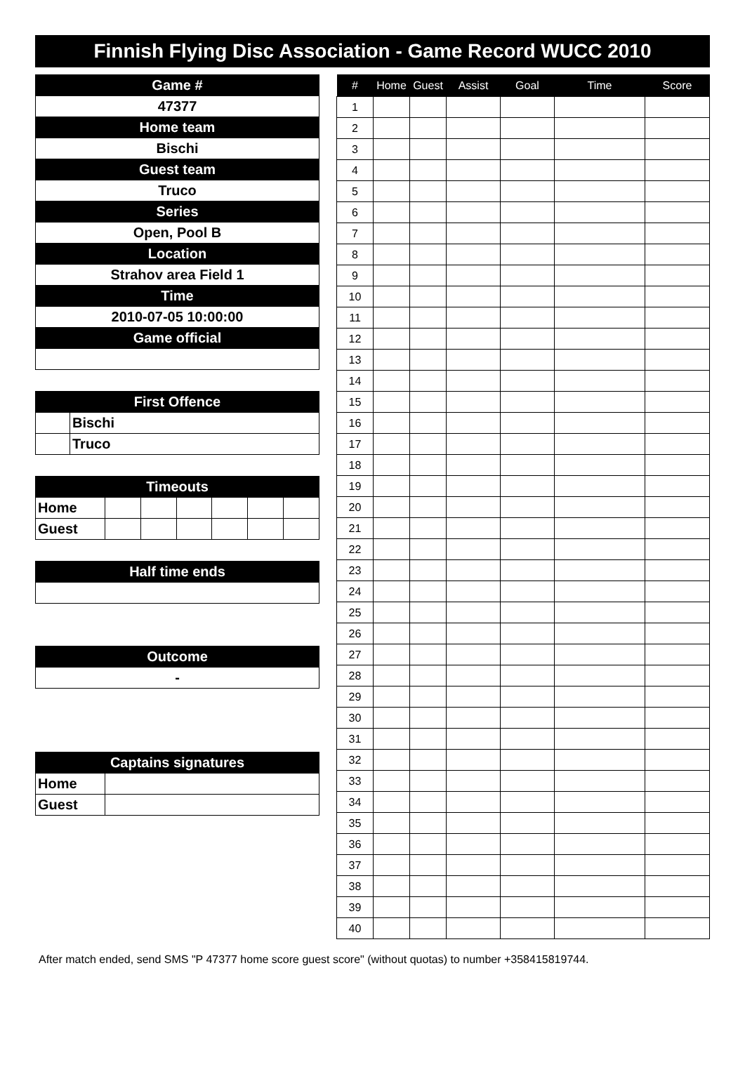Finnish Flying Disc Association - Game Record WUCC 2010
| Game # |
| --- |
| 47377 |
| Home team |
| Bischi |
| Guest team |
| Truco |
| Series |
| Open, Pool B |
| Location |
| Strahov area Field 1 |
| Time |
| 2010-07-05 10:00:00 |
| Game official |
| First Offence | |
| --- | --- |
| | Bischi |
| | Truco |
| Timeouts | | | | | | |
| --- | --- | --- | --- | --- | --- | --- |
| Home | | | | | | |
| Guest | | | | | | |
| Half time ends |
| --- |
| Outcome |
| --- |
| - |
| Captains signatures | |
| --- | --- |
| Home | |
| Guest | |
| # | Home | Guest | Assist | Goal | Time | Score |
| --- | --- | --- | --- | --- | --- | --- |
| 1 | | | | | | |
| 2 | | | | | | |
| 3 | | | | | | |
| 4 | | | | | | |
| 5 | | | | | | |
| 6 | | | | | | |
| 7 | | | | | | |
| 8 | | | | | | |
| 9 | | | | | | |
| 10 | | | | | | |
| 11 | | | | | | |
| 12 | | | | | | |
| 13 | | | | | | |
| 14 | | | | | | |
| 15 | | | | | | |
| 16 | | | | | | |
| 17 | | | | | | |
| 18 | | | | | | |
| 19 | | | | | | |
| 20 | | | | | | |
| 21 | | | | | | |
| 22 | | | | | | |
| 23 | | | | | | |
| 24 | | | | | | |
| 25 | | | | | | |
| 26 | | | | | | |
| 27 | | | | | | |
| 28 | | | | | | |
| 29 | | | | | | |
| 30 | | | | | | |
| 31 | | | | | | |
| 32 | | | | | | |
| 33 | | | | | | |
| 34 | | | | | | |
| 35 | | | | | | |
| 36 | | | | | | |
| 37 | | | | | | |
| 38 | | | | | | |
| 39 | | | | | | |
| 40 | | | | | | |
After match ended, send SMS "P 47377 home score guest score" (without quotas) to number +358415819744.